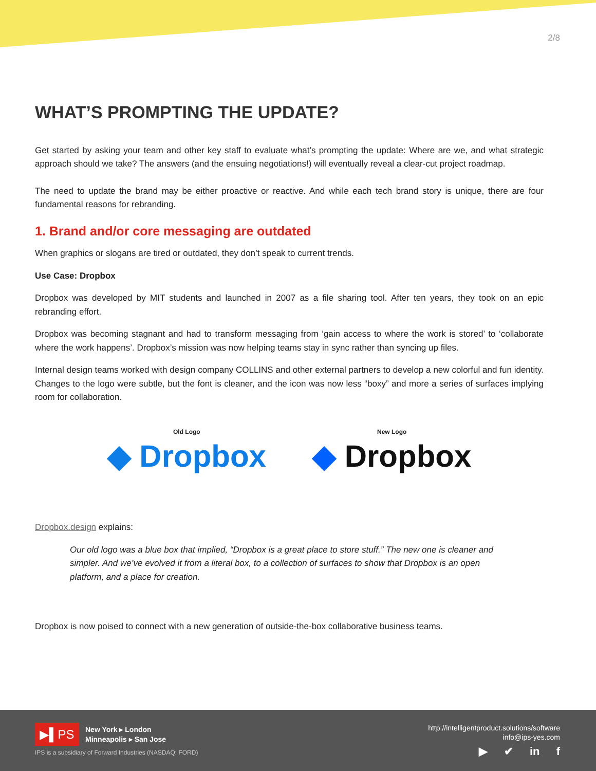2/8
WHAT’S PROMPTING THE UPDATE?
Get started by asking your team and other key staff to evaluate what’s prompting the update: Where are we, and what strategic approach should we take? The answers (and the ensuing negotiations!) will eventually reveal a clear-cut project roadmap.
The need to update the brand may be either proactive or reactive. And while each tech brand story is unique, there are four fundamental reasons for rebranding.
1. Brand and/or core messaging are outdated
When graphics or slogans are tired or outdated, they don’t speak to current trends.
Use Case: Dropbox
Dropbox was developed by MIT students and launched in 2007 as a file sharing tool. After ten years, they took on an epic rebranding effort.
Dropbox was becoming stagnant and had to transform messaging from ‘gain access to where the work is stored’ to ‘collaborate where the work happens’. Dropbox’s mission was now helping teams stay in sync rather than syncing up files.
Internal design teams worked with design company COLLINS and other external partners to develop a new colorful and fun identity. Changes to the logo were subtle, but the font is cleaner, and the icon was now less “boxy” and more a series of surfaces implying room for collaboration.
Old Logo
◆ Dropbox
New Logo
◆ Dropbox
Dropbox.design explains:
Our old logo was a blue box that implied, “Dropbox is a great place to store stuff.” The new one is cleaner and simpler. And we’ve evolved it from a literal box, to a collection of surfaces to show that Dropbox is an open platform, and a place for creation.
Dropbox is now poised to connect with a new generation of outside-the-box collaborative business teams.
▶▌PS
New York ▸ London
Minneapolis ▸ San Jose
IPS is a subsidiary of Forward Industries (NASDAQ: FORD)
http://intelligentproduct.solutions/software
info@ips-yes.com
▶ ✔ in f